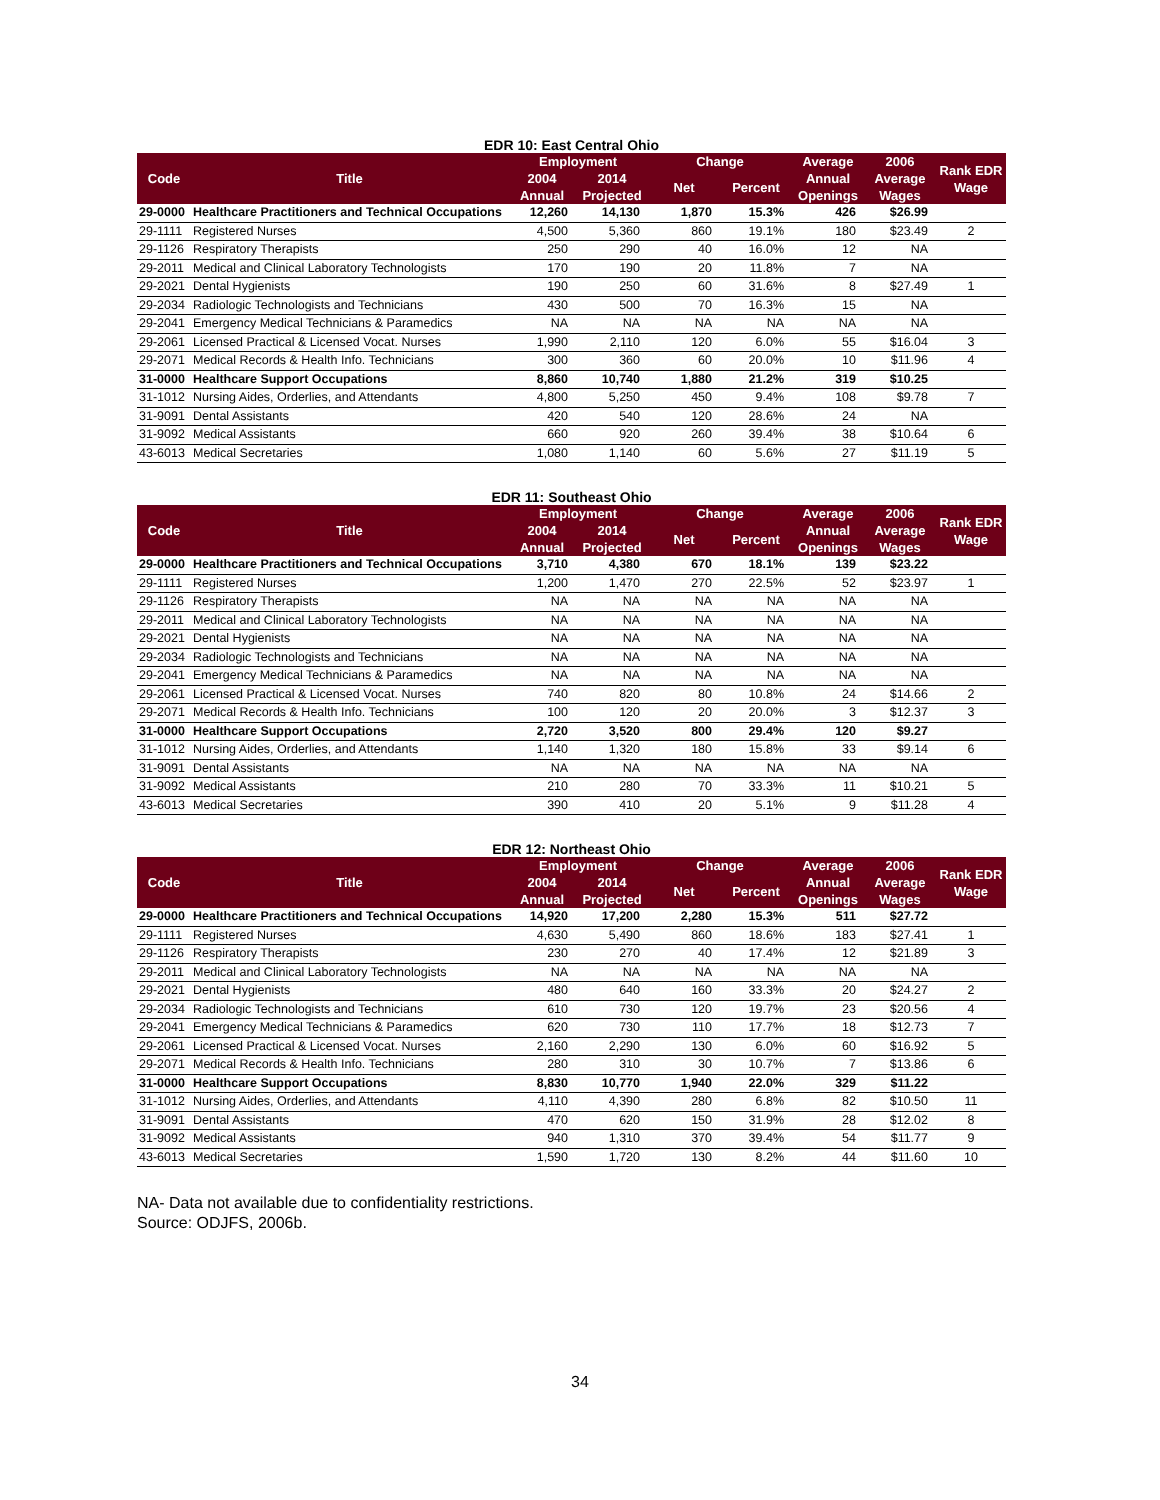EDR 10: East Central Ohio
| Code | Title | Employment | | Change | | Average | 2006 | Rank EDR Wage |
| --- | --- | --- | --- | --- | --- | --- | --- | --- |
| | | 2004 | 2014 | Net | Percent | Annual | Average | |
| | | Annual | Projected | | | Openings | Wages | |
| 29-0000 | Healthcare Practitioners and Technical Occupations | 12,260 | 14,130 | 1,870 | 15.3% | 426 | $26.99 | |
| 29-1111 | Registered Nurses | 4,500 | 5,360 | 860 | 19.1% | 180 | $23.49 | 2 |
| 29-1126 | Respiratory Therapists | 250 | 290 | 40 | 16.0% | 12 | NA | |
| 29-2011 | Medical and Clinical Laboratory Technologists | 170 | 190 | 20 | 11.8% | 7 | NA | |
| 29-2021 | Dental Hygienists | 190 | 250 | 60 | 31.6% | 8 | $27.49 | 1 |
| 29-2034 | Radiologic Technologists and Technicians | 430 | 500 | 70 | 16.3% | 15 | NA | |
| 29-2041 | Emergency Medical Technicians & Paramedics | NA | NA | NA | NA | NA | NA | |
| 29-2061 | Licensed Practical & Licensed Vocat. Nurses | 1,990 | 2,110 | 120 | 6.0% | 55 | $16.04 | 3 |
| 29-2071 | Medical Records & Health Info. Technicians | 300 | 360 | 60 | 20.0% | 10 | $11.96 | 4 |
| 31-0000 | Healthcare Support Occupations | 8,860 | 10,740 | 1,880 | 21.2% | 319 | $10.25 | |
| 31-1012 | Nursing Aides, Orderlies, and Attendants | 4,800 | 5,250 | 450 | 9.4% | 108 | $9.78 | 7 |
| 31-9091 | Dental Assistants | 420 | 540 | 120 | 28.6% | 24 | NA | |
| 31-9092 | Medical Assistants | 660 | 920 | 260 | 39.4% | 38 | $10.64 | 6 |
| 43-6013 | Medical Secretaries | 1,080 | 1,140 | 60 | 5.6% | 27 | $11.19 | 5 |
EDR 11: Southeast Ohio
| Code | Title | Employment | | Change | | Average | 2006 | Rank EDR Wage |
| --- | --- | --- | --- | --- | --- | --- | --- | --- |
| | | 2004 | 2014 | Net | Percent | Annual | Average | |
| | | Annual | Projected | | | Openings | Wages | |
| 29-0000 | Healthcare Practitioners and Technical Occupations | 3,710 | 4,380 | 670 | 18.1% | 139 | $23.22 | |
| 29-1111 | Registered Nurses | 1,200 | 1,470 | 270 | 22.5% | 52 | $23.97 | 1 |
| 29-1126 | Respiratory Therapists | NA | NA | NA | NA | NA | NA | |
| 29-2011 | Medical and Clinical Laboratory Technologists | NA | NA | NA | NA | NA | NA | |
| 29-2021 | Dental Hygienists | NA | NA | NA | NA | NA | NA | |
| 29-2034 | Radiologic Technologists and Technicians | NA | NA | NA | NA | NA | NA | |
| 29-2041 | Emergency Medical Technicians & Paramedics | NA | NA | NA | NA | NA | NA | |
| 29-2061 | Licensed Practical & Licensed Vocat. Nurses | 740 | 820 | 80 | 10.8% | 24 | $14.66 | 2 |
| 29-2071 | Medical Records & Health Info. Technicians | 100 | 120 | 20 | 20.0% | 3 | $12.37 | 3 |
| 31-0000 | Healthcare Support Occupations | 2,720 | 3,520 | 800 | 29.4% | 120 | $9.27 | |
| 31-1012 | Nursing Aides, Orderlies, and Attendants | 1,140 | 1,320 | 180 | 15.8% | 33 | $9.14 | 6 |
| 31-9091 | Dental Assistants | NA | NA | NA | NA | NA | NA | |
| 31-9092 | Medical Assistants | 210 | 280 | 70 | 33.3% | 11 | $10.21 | 5 |
| 43-6013 | Medical Secretaries | 390 | 410 | 20 | 5.1% | 9 | $11.28 | 4 |
EDR 12: Northeast Ohio
| Code | Title | Employment | | Change | | Average | 2006 | Rank EDR Wage |
| --- | --- | --- | --- | --- | --- | --- | --- | --- |
| | | 2004 | 2014 | Net | Percent | Annual | Average | |
| | | Annual | Projected | | | Openings | Wages | |
| 29-0000 | Healthcare Practitioners and Technical Occupations | 14,920 | 17,200 | 2,280 | 15.3% | 511 | $27.72 | |
| 29-1111 | Registered Nurses | 4,630 | 5,490 | 860 | 18.6% | 183 | $27.41 | 1 |
| 29-1126 | Respiratory Therapists | 230 | 270 | 40 | 17.4% | 12 | $21.89 | 3 |
| 29-2011 | Medical and Clinical Laboratory Technologists | NA | NA | NA | NA | NA | NA | |
| 29-2021 | Dental Hygienists | 480 | 640 | 160 | 33.3% | 20 | $24.27 | 2 |
| 29-2034 | Radiologic Technologists and Technicians | 610 | 730 | 120 | 19.7% | 23 | $20.56 | 4 |
| 29-2041 | Emergency Medical Technicians & Paramedics | 620 | 730 | 110 | 17.7% | 18 | $12.73 | 7 |
| 29-2061 | Licensed Practical & Licensed Vocat. Nurses | 2,160 | 2,290 | 130 | 6.0% | 60 | $16.92 | 5 |
| 29-2071 | Medical Records & Health Info. Technicians | 280 | 310 | 30 | 10.7% | 7 | $13.86 | 6 |
| 31-0000 | Healthcare Support Occupations | 8,830 | 10,770 | 1,940 | 22.0% | 329 | $11.22 | |
| 31-1012 | Nursing Aides, Orderlies, and Attendants | 4,110 | 4,390 | 280 | 6.8% | 82 | $10.50 | 11 |
| 31-9091 | Dental Assistants | 470 | 620 | 150 | 31.9% | 28 | $12.02 | 8 |
| 31-9092 | Medical Assistants | 940 | 1,310 | 370 | 39.4% | 54 | $11.77 | 9 |
| 43-6013 | Medical Secretaries | 1,590 | 1,720 | 130 | 8.2% | 44 | $11.60 | 10 |
NA- Data not available due to confidentiality restrictions.
Source: ODJFS, 2006b.
34